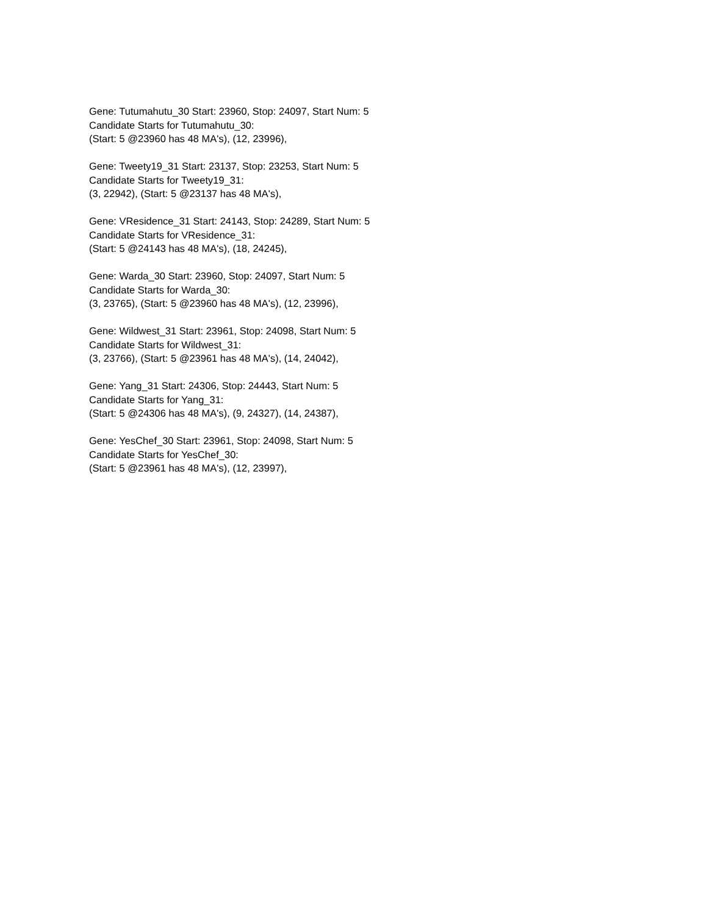Gene: Tutumahutu_30 Start: 23960, Stop: 24097, Start Num: 5
Candidate Starts for Tutumahutu_30:
(Start: 5 @23960 has 48 MA's), (12, 23996),
Gene: Tweety19_31 Start: 23137, Stop: 23253, Start Num: 5
Candidate Starts for Tweety19_31:
(3, 22942), (Start: 5 @23137 has 48 MA's),
Gene: VResidence_31 Start: 24143, Stop: 24289, Start Num: 5
Candidate Starts for VResidence_31:
(Start: 5 @24143 has 48 MA's), (18, 24245),
Gene: Warda_30 Start: 23960, Stop: 24097, Start Num: 5
Candidate Starts for Warda_30:
(3, 23765), (Start: 5 @23960 has 48 MA's), (12, 23996),
Gene: Wildwest_31 Start: 23961, Stop: 24098, Start Num: 5
Candidate Starts for Wildwest_31:
(3, 23766), (Start: 5 @23961 has 48 MA's), (14, 24042),
Gene: Yang_31 Start: 24306, Stop: 24443, Start Num: 5
Candidate Starts for Yang_31:
(Start: 5 @24306 has 48 MA's), (9, 24327), (14, 24387),
Gene: YesChef_30 Start: 23961, Stop: 24098, Start Num: 5
Candidate Starts for YesChef_30:
(Start: 5 @23961 has 48 MA's), (12, 23997),